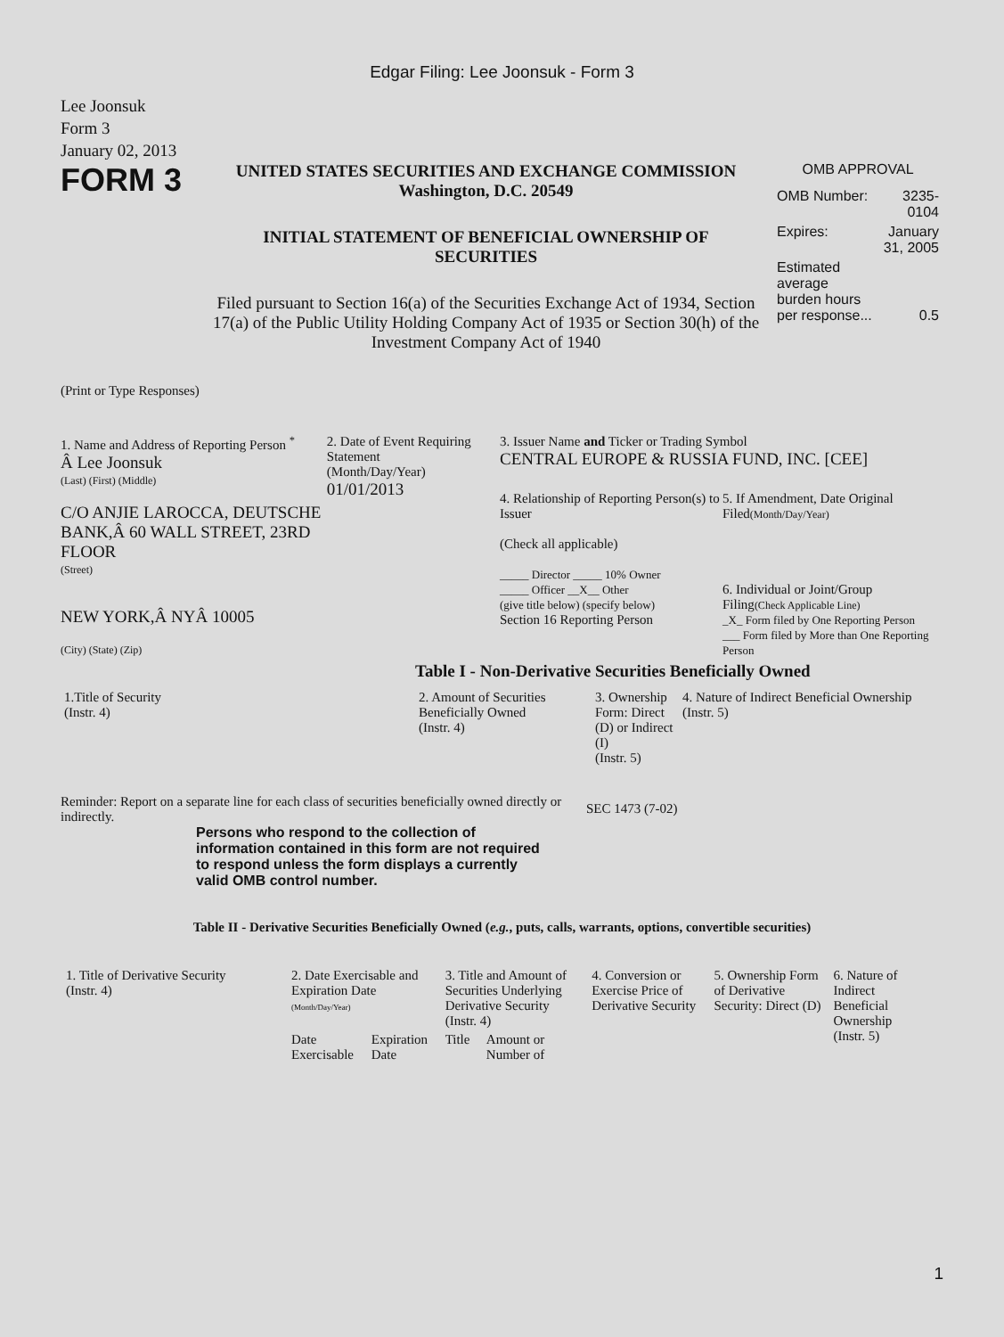Edgar Filing: Lee Joonsuk - Form 3
Lee Joonsuk
Form 3
January 02, 2013
FORM 3
UNITED STATES SECURITIES AND EXCHANGE COMMISSION
Washington, D.C. 20549
INITIAL STATEMENT OF BENEFICIAL OWNERSHIP OF SECURITIES
Filed pursuant to Section 16(a) of the Securities Exchange Act of 1934, Section 17(a) of the Public Utility Holding Company Act of 1935 or Section 30(h) of the Investment Company Act of 1940
OMB APPROVAL
| OMB Number: | 3235-0104 |
| Expires: | January 31, 2005 |
| Estimated average burden hours per response... | 0.5 |
(Print or Type Responses)
1. Name and Address of Reporting Person <sup>*</sup>
Â Lee Joonsuk
(Last) (First) (Middle)
C/O ANJIE LAROCCA, DEUTSCHE BANK,Â 60 WALL STREET, 23RD FLOOR
(Street)
NEW YORK,Â NYÂ 10005
(City) (State) (Zip)
2. Date of Event Requiring Statement
(Month/Day/Year)
01/01/2013
3. Issuer Name and Ticker or Trading Symbol
CENTRAL EUROPE & RUSSIA FUND, INC. [CEE]
4. Relationship of Reporting Person(s) to Issuer
(Check all applicable)
_____ Director _____ 10% Owner
_____ Officer __X__ Other
(give title below) (specify below)
Section 16 Reporting Person
5. If Amendment, Date Original Filed(Month/Day/Year)
6. Individual or Joint/Group Filing(Check Applicable Line)
_X_ Form filed by One Reporting Person
___ Form filed by More than One Reporting Person
Table I - Non-Derivative Securities Beneficially Owned
| 1.Title of Security (Instr. 4) | 2. Amount of Securities Beneficially Owned (Instr. 4) | 3. Ownership Form: Direct (D) or Indirect (I) (Instr. 5) | 4. Nature of Indirect Beneficial Ownership (Instr. 5) |
| --- | --- | --- | --- |
Reminder: Report on a separate line for each class of securities beneficially owned directly or indirectly.
SEC 1473 (7-02)
Persons who respond to the collection of information contained in this form are not required to respond unless the form displays a currently valid OMB control number.
Table II - Derivative Securities Beneficially Owned (e.g., puts, calls, warrants, options, convertible securities)
| 1. Title of Derivative Security (Instr. 4) | 2. Date Exercisable and Expiration Date (Month/Day/Year) | | 3. Title and Amount of Securities Underlying Derivative Security (Instr. 4) | | 4. Conversion or Exercise Price of Derivative Security | 5. Ownership Form of Derivative Security: Direct (D) | 6. Nature of Indirect Beneficial Ownership (Instr. 5) |
| --- | --- | --- | --- | --- | --- | --- | --- |
| | Date Exercisable | Expiration Date | Title | Amount or Number of | | | |
1